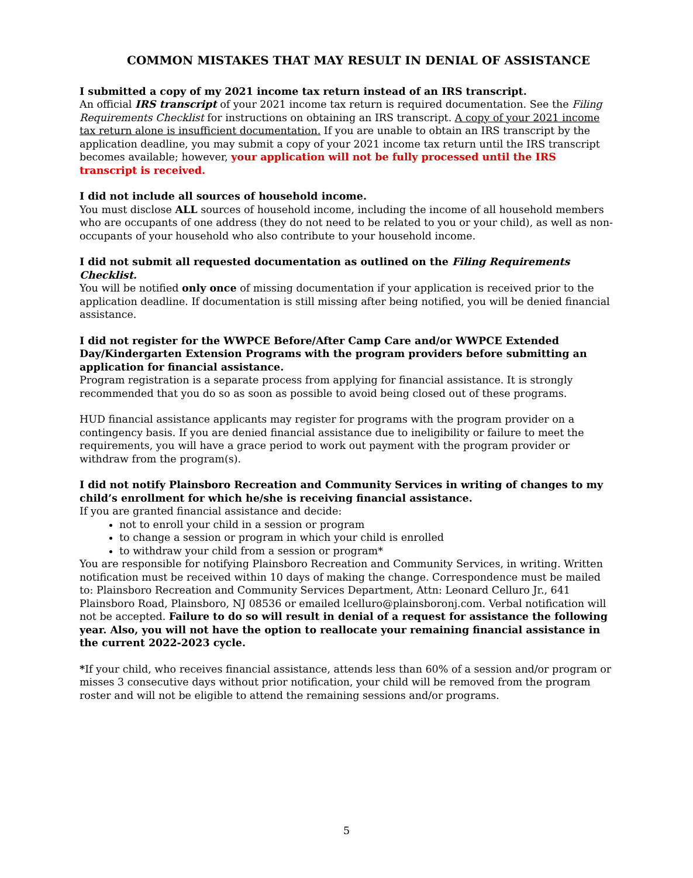COMMON MISTAKES THAT MAY RESULT IN DENIAL OF ASSISTANCE
I submitted a copy of my 2021 income tax return instead of an IRS transcript.
An official IRS transcript of your 2021 income tax return is required documentation. See the Filing Requirements Checklist for instructions on obtaining an IRS transcript. A copy of your 2021 income tax return alone is insufficient documentation. If you are unable to obtain an IRS transcript by the application deadline, you may submit a copy of your 2021 income tax return until the IRS transcript becomes available; however, your application will not be fully processed until the IRS transcript is received.
I did not include all sources of household income.
You must disclose ALL sources of household income, including the income of all household members who are occupants of one address (they do not need to be related to you or your child), as well as non-occupants of your household who also contribute to your household income.
I did not submit all requested documentation as outlined on the Filing Requirements Checklist.
You will be notified only once of missing documentation if your application is received prior to the application deadline. If documentation is still missing after being notified, you will be denied financial assistance.
I did not register for the WWPCE Before/After Camp Care and/or WWPCE Extended Day/Kindergarten Extension Programs with the program providers before submitting an application for financial assistance.
Program registration is a separate process from applying for financial assistance. It is strongly recommended that you do so as soon as possible to avoid being closed out of these programs.
HUD financial assistance applicants may register for programs with the program provider on a contingency basis. If you are denied financial assistance due to ineligibility or failure to meet the requirements, you will have a grace period to work out payment with the program provider or withdraw from the program(s).
I did not notify Plainsboro Recreation and Community Services in writing of changes to my child’s enrollment for which he/she is receiving financial assistance.
If you are granted financial assistance and decide:
not to enroll your child in a session or program
to change a session or program in which your child is enrolled
to withdraw your child from a session or program*
You are responsible for notifying Plainsboro Recreation and Community Services, in writing. Written notification must be received within 10 days of making the change. Correspondence must be mailed to: Plainsboro Recreation and Community Services Department, Attn: Leonard Celluro Jr., 641 Plainsboro Road, Plainsboro, NJ 08536 or emailed lcelluro@plainsboronj.com. Verbal notification will not be accepted. Failure to do so will result in denial of a request for assistance the following year. Also, you will not have the option to reallocate your remaining financial assistance in the current 2022-2023 cycle.
*If your child, who receives financial assistance, attends less than 60% of a session and/or program or misses 3 consecutive days without prior notification, your child will be removed from the program roster and will not be eligible to attend the remaining sessions and/or programs.
5